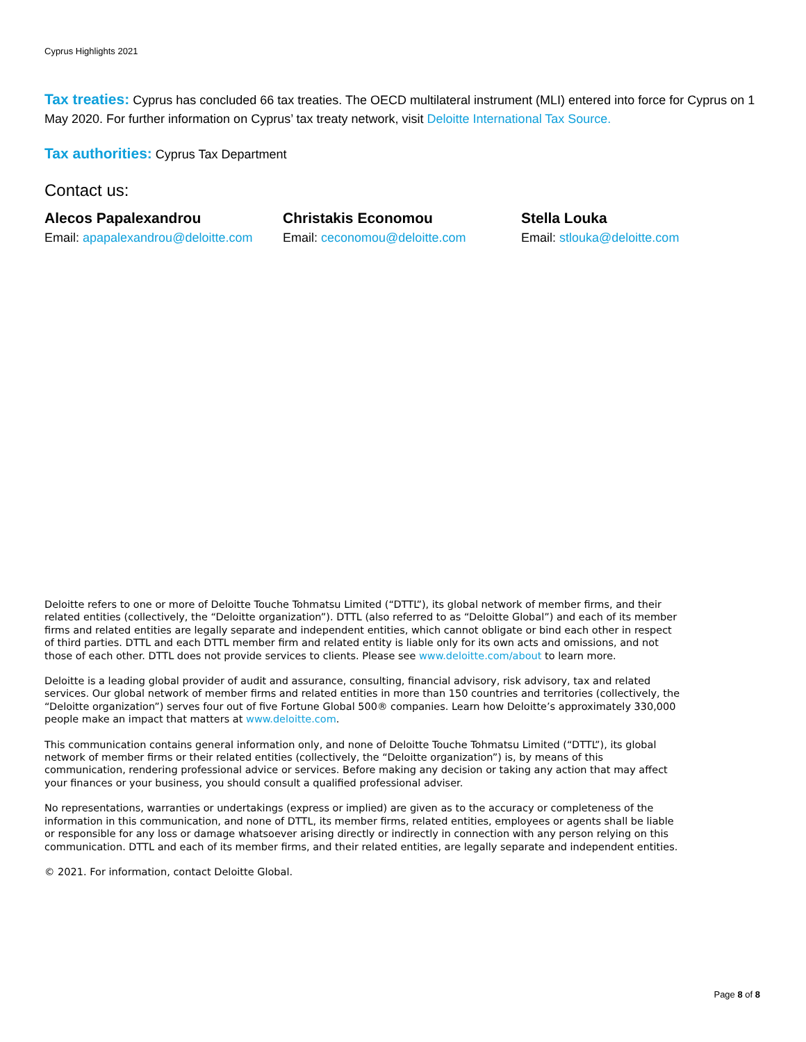Cyprus Highlights 2021
Tax treaties: Cyprus has concluded 66 tax treaties. The OECD multilateral instrument (MLI) entered into force for Cyprus on 1 May 2020. For further information on Cyprus’ tax treaty network, visit Deloitte International Tax Source.
Tax authorities: Cyprus Tax Department
Contact us:
Alecos Papalexandrou
Email: apapalexandrou@deloitte.com
Christakis Economou
Email: ceconomou@deloitte.com
Stella Louka
Email: stlouka@deloitte.com
Deloitte refers to one or more of Deloitte Touche Tohmatsu Limited (“DTTL”), its global network of member firms, and their related entities (collectively, the “Deloitte organization”). DTTL (also referred to as “Deloitte Global”) and each of its member firms and related entities are legally separate and independent entities, which cannot obligate or bind each other in respect of third parties. DTTL and each DTTL member firm and related entity is liable only for its own acts and omissions, and not those of each other. DTTL does not provide services to clients. Please see www.deloitte.com/about to learn more.
Deloitte is a leading global provider of audit and assurance, consulting, financial advisory, risk advisory, tax and related services. Our global network of member firms and related entities in more than 150 countries and territories (collectively, the “Deloitte organization”) serves four out of five Fortune Global 500® companies. Learn how Deloitte’s approximately 330,000 people make an impact that matters at www.deloitte.com.
This communication contains general information only, and none of Deloitte Touche Tohmatsu Limited (“DTTL”), its global network of member firms or their related entities (collectively, the “Deloitte organization”) is, by means of this communication, rendering professional advice or services. Before making any decision or taking any action that may affect your finances or your business, you should consult a qualified professional adviser.
No representations, warranties or undertakings (express or implied) are given as to the accuracy or completeness of the information in this communication, and none of DTTL, its member firms, related entities, employees or agents shall be liable or responsible for any loss or damage whatsoever arising directly or indirectly in connection with any person relying on this communication. DTTL and each of its member firms, and their related entities, are legally separate and independent entities.
© 2021. For information, contact Deloitte Global.
Page 8 of 8